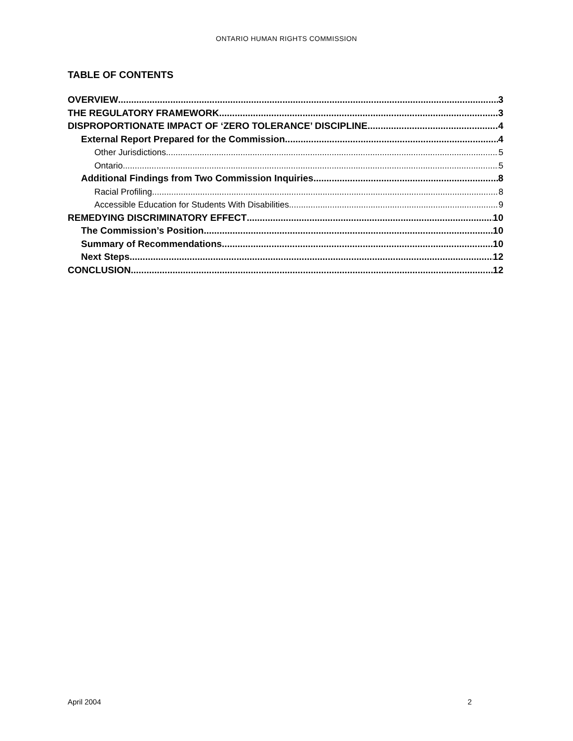ONTARIO HUMAN RIGHTS COMMISSION
TABLE OF CONTENTS
OVERVIEW 3
THE REGULATORY FRAMEWORK 3
DISPROPORTIONATE IMPACT OF ‘ZERO TOLERANCE’ DISCIPLINE 4
External Report Prepared for the Commission 4
Other Jurisdictions 5
Ontario 5
Additional Findings from Two Commission Inquiries 8
Racial Profiling 8
Accessible Education for Students With Disabilities 9
REMEDYING DISCRIMINATORY EFFECT 10
The Commission’s Position 10
Summary of Recommendations 10
Next Steps 12
CONCLUSION 12
April 2004 2